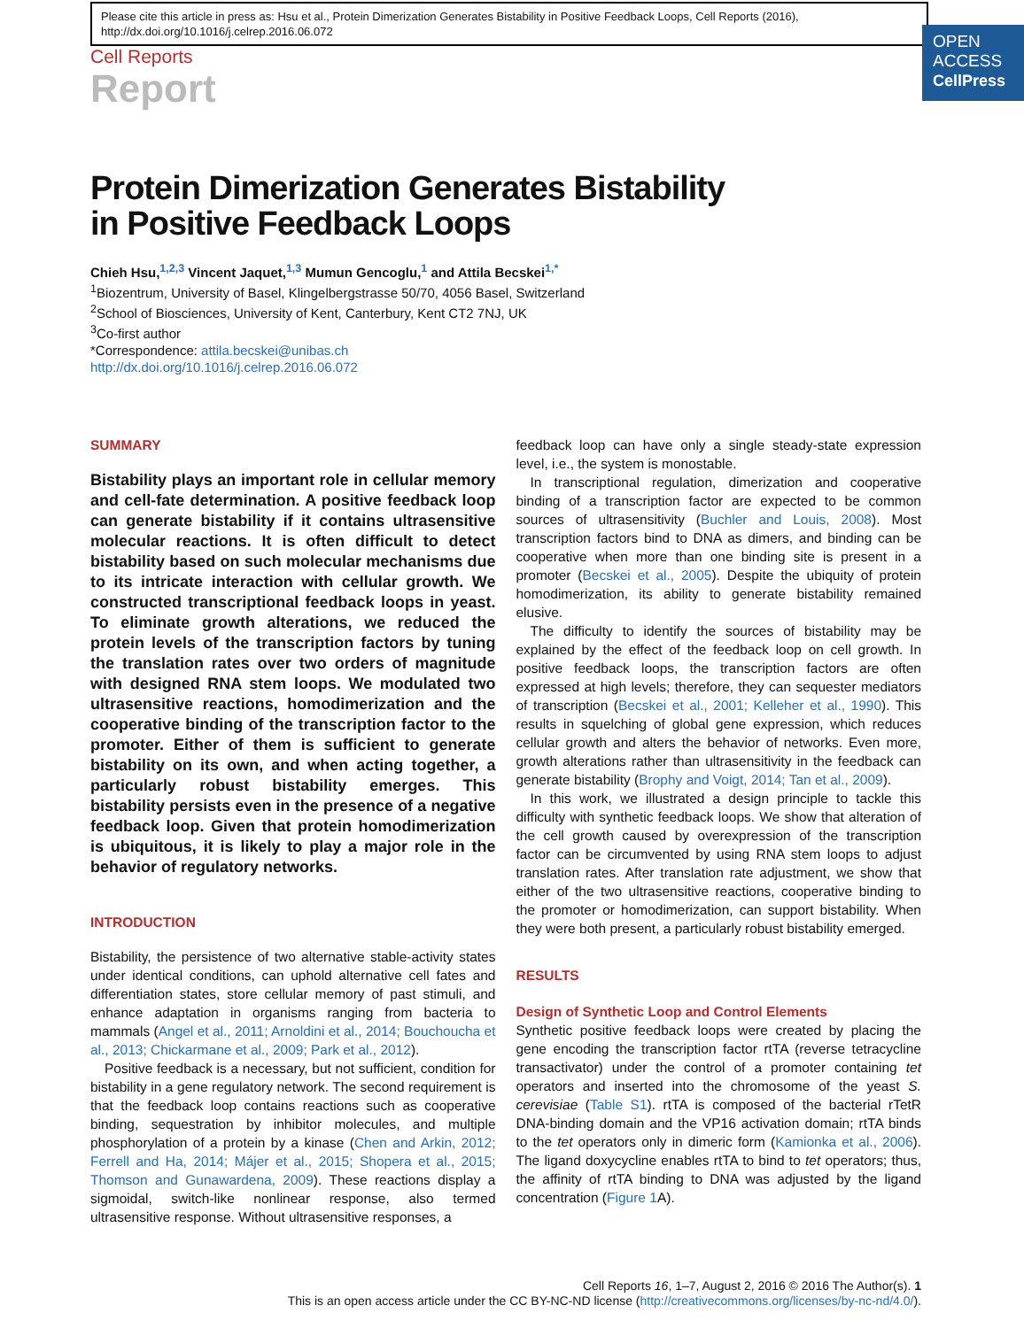Please cite this article in press as: Hsu et al., Protein Dimerization Generates Bistability in Positive Feedback Loops, Cell Reports (2016), http://dx.doi.org/10.1016/j.celrep.2016.06.072
OPEN
ACCESS
CellPress
Cell Reports
Report
Protein Dimerization Generates Bistability
in Positive Feedback Loops
Chieh Hsu,<sup>1,2,3</sup> Vincent Jaquet,<sup>1,3</sup> Mumun Gencoglu,<sup>1</sup> and Attila Becskei<sup>1,*</sup>
<sup>1</sup> Biozentrum, University of Basel, Klingelbergstrasse 50/70, 4056 Basel, Switzerland
<sup>2</sup> School of Biosciences, University of Kent, Canterbury, Kent CT2 7NJ, UK
<sup>3</sup> Co-first author
*Correspondence: attila.becskei@unibas.ch
http://dx.doi.org/10.1016/j.celrep.2016.06.072
SUMMARY
Bistability plays an important role in cellular memory and cell-fate determination. A positive feedback loop can generate bistability if it contains ultrasensitive molecular reactions. It is often difficult to detect bistability based on such molecular mechanisms due to its intricate interaction with cellular growth. We constructed transcriptional feedback loops in yeast. To eliminate growth alterations, we reduced the protein levels of the transcription factors by tuning the translation rates over two orders of magnitude with designed RNA stem loops. We modulated two ultrasensitive reactions, homodimerization and the cooperative binding of the transcription factor to the promoter. Either of them is sufficient to generate bistability on its own, and when acting together, a particularly robust bistability emerges. This bistability persists even in the presence of a negative feedback loop. Given that protein homodimerization is ubiquitous, it is likely to play a major role in the behavior of regulatory networks.
INTRODUCTION
Bistability, the persistence of two alternative stable-activity states under identical conditions, can uphold alternative cell fates and differentiation states, store cellular memory of past stimuli, and enhance adaptation in organisms ranging from bacteria to mammals (Angel et al., 2011; Arnoldini et al., 2014; Bouchoucha et al., 2013; Chickarmane et al., 2009; Park et al., 2012).
Positive feedback is a necessary, but not sufficient, condition for bistability in a gene regulatory network. The second requirement is that the feedback loop contains reactions such as cooperative binding, sequestration by inhibitor molecules, and multiple phosphorylation of a protein by a kinase (Chen and Arkin, 2012; Ferrell and Ha, 2014; Májer et al., 2015; Shopera et al., 2015; Thomson and Gunawardena, 2009). These reactions display a sigmoidal, switch-like nonlinear response, also termed ultrasensitive response. Without ultrasensitive responses, a
feedback loop can have only a single steady-state expression level, i.e., the system is monostable.
In transcriptional regulation, dimerization and cooperative binding of a transcription factor are expected to be common sources of ultrasensitivity (Buchler and Louis, 2008). Most transcription factors bind to DNA as dimers, and binding can be cooperative when more than one binding site is present in a promoter (Becskei et al., 2005). Despite the ubiquity of protein homodimerization, its ability to generate bistability remained elusive.
The difficulty to identify the sources of bistability may be explained by the effect of the feedback loop on cell growth. In positive feedback loops, the transcription factors are often expressed at high levels; therefore, they can sequester mediators of transcription (Becskei et al., 2001; Kelleher et al., 1990). This results in squelching of global gene expression, which reduces cellular growth and alters the behavior of networks. Even more, growth alterations rather than ultrasensitivity in the feedback can generate bistability (Brophy and Voigt, 2014; Tan et al., 2009).
In this work, we illustrated a design principle to tackle this difficulty with synthetic feedback loops. We show that alteration of the cell growth caused by overexpression of the transcription factor can be circumvented by using RNA stem loops to adjust translation rates. After translation rate adjustment, we show that either of the two ultrasensitive reactions, cooperative binding to the promoter or homodimerization, can support bistability. When they were both present, a particularly robust bistability emerged.
RESULTS
Design of Synthetic Loop and Control Elements
Synthetic positive feedback loops were created by placing the gene encoding the transcription factor rtTA (reverse tetracycline transactivator) under the control of a promoter containing tet operators and inserted into the chromosome of the yeast S. cerevisiae (Table S1). rtTA is composed of the bacterial rTetR DNA-binding domain and the VP16 activation domain; rtTA binds to the tet operators only in dimeric form (Kamionka et al., 2006). The ligand doxycycline enables rtTA to bind to tet operators; thus, the affinity of rtTA binding to DNA was adjusted by the ligand concentration (Figure 1 A).
Cell Reports 16, 1–7, August 2, 2016 © 2016 The Author(s). 1
This is an open access article under the CC BY-NC-ND license (http://creativecommons.org/licenses/by-nc-nd/4.0/).